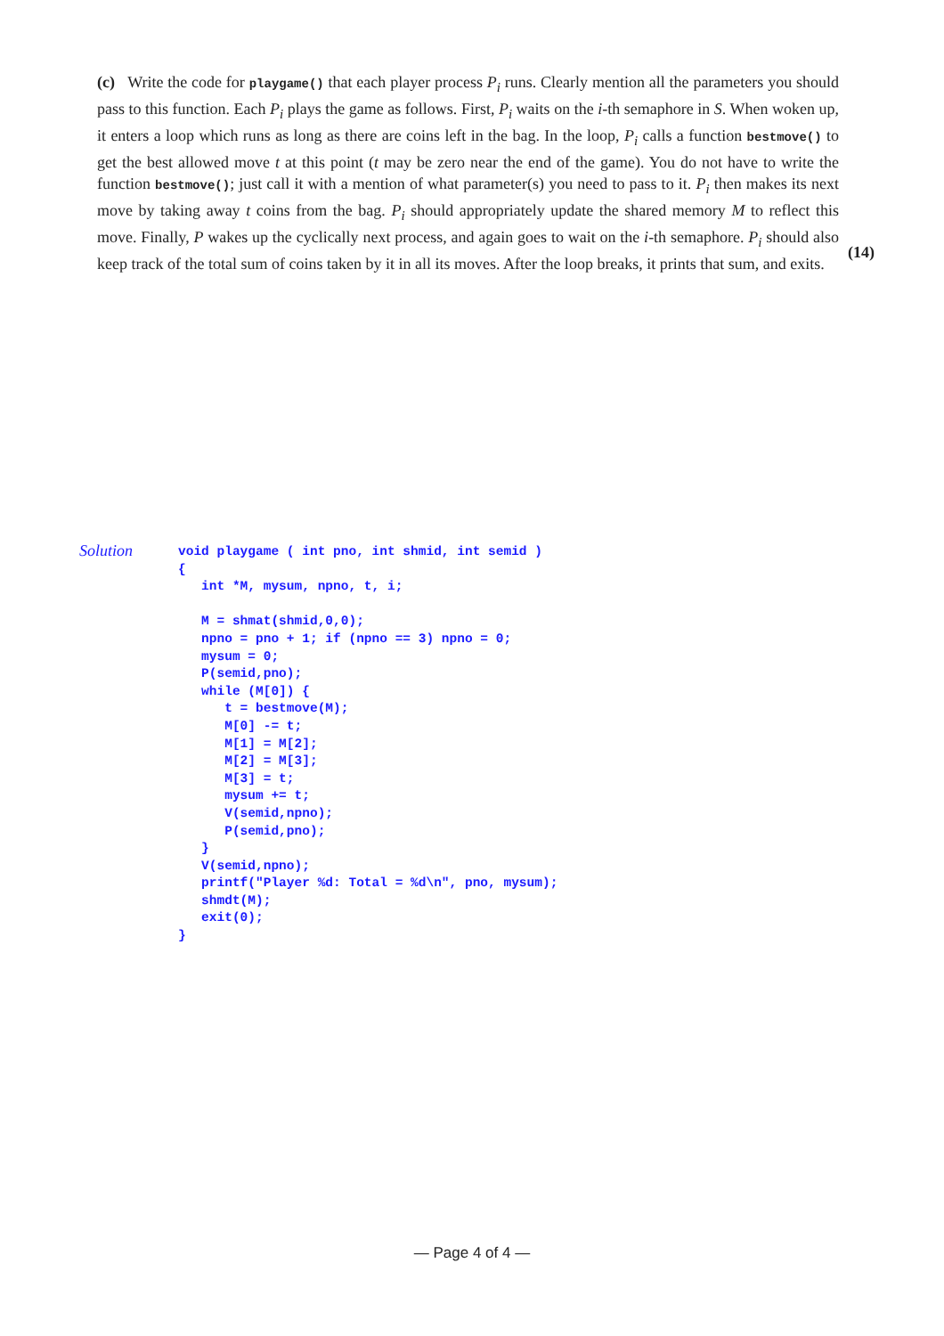(c) Write the code for playgame() that each player process P<sub>i</sub> runs. Clearly mention all the parameters you should pass to this function. Each P<sub>i</sub> plays the game as follows. First, P<sub>i</sub> waits on the i-th semaphore in S. When woken up, it enters a loop which runs as long as there are coins left in the bag. In the loop, P<sub>i</sub> calls a function bestmove() to get the best allowed move t at this point (t may be zero near the end of the game). You do not have to write the function bestmove(); just call it with a mention of what parameter(s) you need to pass to it. P<sub>i</sub> then makes its next move by taking away t coins from the bag. P<sub>i</sub> should appropriately update the shared memory M to reflect this move. Finally, P wakes up the cyclically next process, and again goes to wait on the i-th semaphore. P<sub>i</sub> should also keep track of the total sum of coins taken by it in all its moves. After the loop breaks, it prints that sum, and exits.
(14)
Solution
void playgame ( int pno, int shmid, int semid )
{
   int *M, mysum, npno, t, i;

   M = shmat(shmid,0,0);
   npno = pno + 1; if (npno == 3) npno = 0;
   mysum = 0;
   P(semid,pno);
   while (M[0]) {
      t = bestmove(M);
      M[0] -= t;
      M[1] = M[2];
      M[2] = M[3];
      M[3] = t;
      mysum += t;
      V(semid,npno);
      P(semid,pno);
   }
   V(semid,npno);
   printf("Player %d: Total = %d\n", pno, mysum);
   shmdt(M);
   exit(0);
}
— Page 4 of 4 —